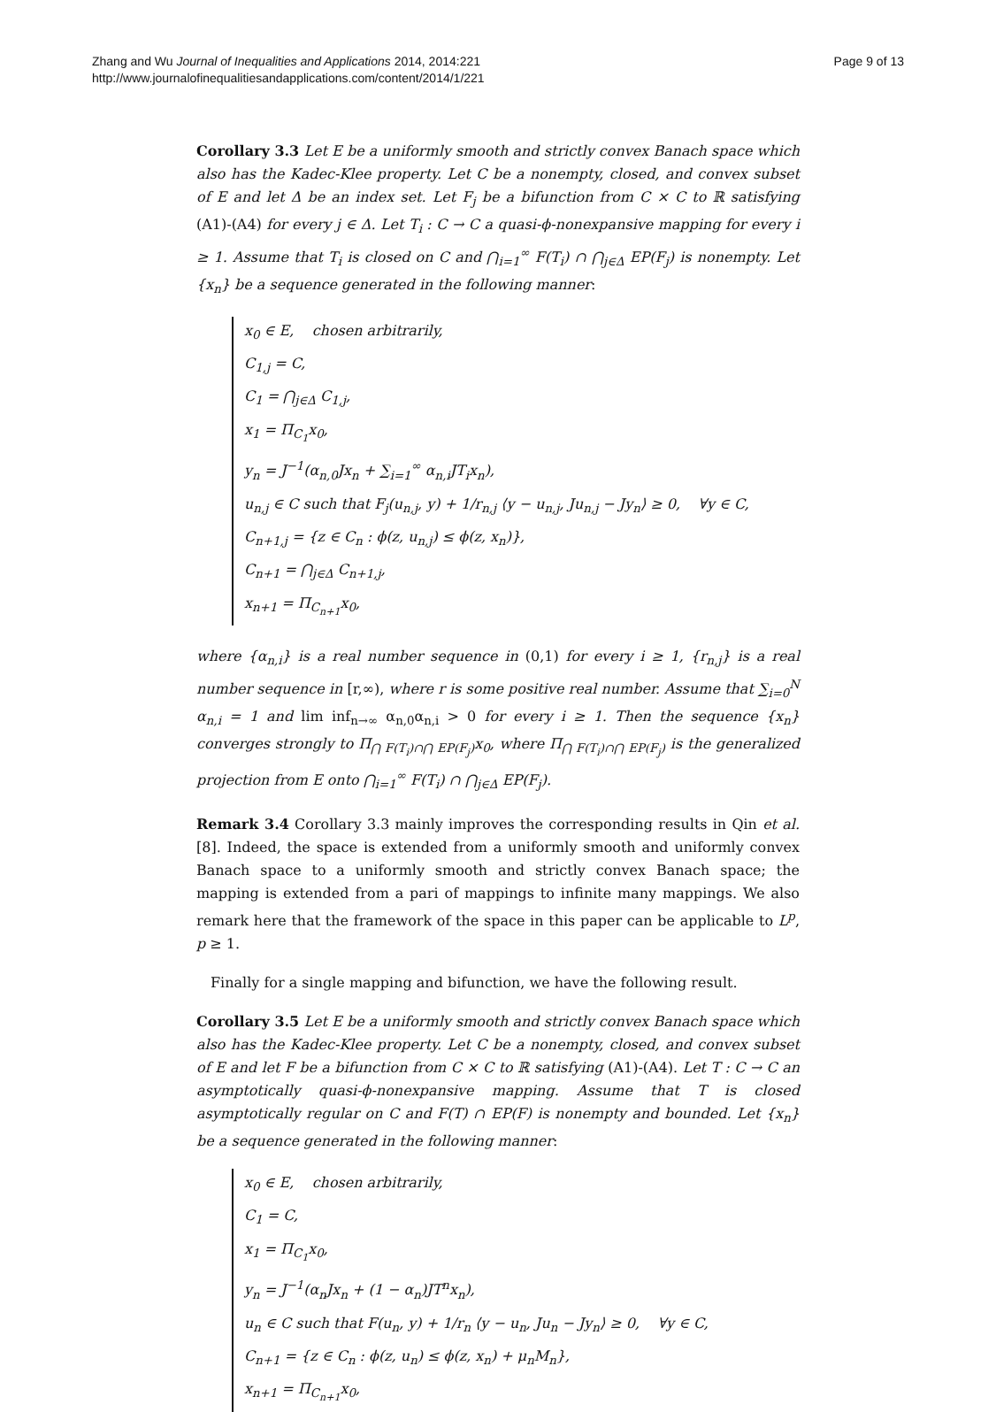Zhang and Wu Journal of Inequalities and Applications 2014, 2014:221
http://www.journalofinequalitiesandapplications.com/content/2014/1/221
Page 9 of 13
Corollary 3.3 Let E be a uniformly smooth and strictly convex Banach space which also has the Kadec-Klee property. Let C be a nonempty, closed, and convex subset of E and let Δ be an index set. Let F<sub>j</sub> be a bifunction from C × C to ℝ satisfying (A1)-(A4) for every j ∈ Δ. Let T<sub>i</sub> : C → C a quasi-ϕ-nonexpansive mapping for every i ≥ 1. Assume that T<sub>i</sub> is closed on C and ⋂<sub>i=1</sub><sup>∞</sup> F(T<sub>i</sub>) ∩ ⋂<sub>j∈Δ</sub> EP(F<sub>j</sub>) is nonempty. Let {x<sub>n</sub>} be a sequence generated in the following manner:
x<sub>0</sub> ∈ E, chosen arbitrarily,
C<sub>1,j</sub> = C,
C<sub>1</sub> = ⋂<sub>j∈Δ</sub> C<sub>1,j</sub>,
x<sub>1</sub> = Π<sub>C<sub>1</sub></sub>x<sub>0</sub>,
y<sub>n</sub> = J<sup>−1</sup>(α<sub>n,0</sub>Jx<sub>n</sub> + ∑<sub>i=1</sub><sup>∞</sup> α<sub>n,i</sub>JT<sub>i</sub>x<sub>n</sub>),
u<sub>n,j</sub> ∈ C such that F<sub>j</sub>(u<sub>n,j</sub>, y) + 1/r<sub>n,j</sub> ⟨y − u<sub>n,j</sub>, Ju<sub>n,j</sub> − Jy<sub>n</sub>⟩ ≥ 0, ∀y ∈ C,
C<sub>n+1,j</sub> = {z ∈ C<sub>n</sub> : ϕ(z, u<sub>n,j</sub>) ≤ ϕ(z, x<sub>n</sub>)},
C<sub>n+1</sub> = ⋂<sub>j∈Δ</sub> C<sub>n+1,j</sub>,
x<sub>n+1</sub> = Π<sub>C<sub>n+1</sub></sub>x<sub>0</sub>,
where {α<sub>n,i</sub>} is a real number sequence in (0,1) for every i ≥ 1, {r<sub>n,j</sub>} is a real number sequence in [r,∞), where r is some positive real number. Assume that ∑<sub>i=0</sub><sup>N</sup> α<sub>n,i</sub> = 1 and lim inf<sub>n→∞</sub> α<sub>n,0</sub>α<sub>n,i</sub> > 0 for every i ≥ 1. Then the sequence {x<sub>n</sub>} converges strongly to Π<sub>⋂ F(T<sub>i</sub>)∩⋂ EP(F<sub>j</sub>)</sub>x<sub>0</sub>, where Π<sub>⋂ F(T<sub>i</sub>)∩⋂ EP(F<sub>j</sub>)</sub> is the generalized projection from E onto ⋂<sub>i=1</sub><sup>∞</sup> F(T<sub>i</sub>) ∩ ⋂<sub>j∈Δ</sub> EP(F<sub>j</sub>).
Remark 3.4 Corollary 3.3 mainly improves the corresponding results in Qin et al. [8]. Indeed, the space is extended from a uniformly smooth and uniformly convex Banach space to a uniformly smooth and strictly convex Banach space; the mapping is extended from a pari of mappings to infinite many mappings. We also remark here that the framework of the space in this paper can be applicable to L<sup>p</sup>, p ≥ 1.
Finally for a single mapping and bifunction, we have the following result.
Corollary 3.5 Let E be a uniformly smooth and strictly convex Banach space which also has the Kadec-Klee property. Let C be a nonempty, closed, and convex subset of E and let F be a bifunction from C × C to ℝ satisfying (A1)-(A4). Let T : C → C an asymptotically quasi-ϕ-nonexpansive mapping. Assume that T is closed asymptotically regular on C and F(T) ∩ EP(F) is nonempty and bounded. Let {x<sub>n</sub>} be a sequence generated in the following manner:
x<sub>0</sub> ∈ E, chosen arbitrarily,
C<sub>1</sub> = C,
x<sub>1</sub> = Π<sub>C<sub>1</sub></sub>x<sub>0</sub>,
y<sub>n</sub> = J<sup>−1</sup>(α<sub>n</sub>Jx<sub>n</sub> + (1 − α<sub>n</sub>)JT<sup>n</sup>x<sub>n</sub>),
u<sub>n</sub> ∈ C such that F(u<sub>n</sub>, y) + 1/r<sub>n</sub> ⟨y − u<sub>n</sub>, Ju<sub>n</sub> − Jy<sub>n</sub>⟩ ≥ 0, ∀y ∈ C,
C<sub>n+1</sub> = {z ∈ C<sub>n</sub> : ϕ(z, u<sub>n</sub>) ≤ ϕ(z, x<sub>n</sub>) + μ<sub>n</sub>M<sub>n</sub>},
x<sub>n+1</sub> = Π<sub>C<sub>n+1</sub></sub>x<sub>0</sub>,